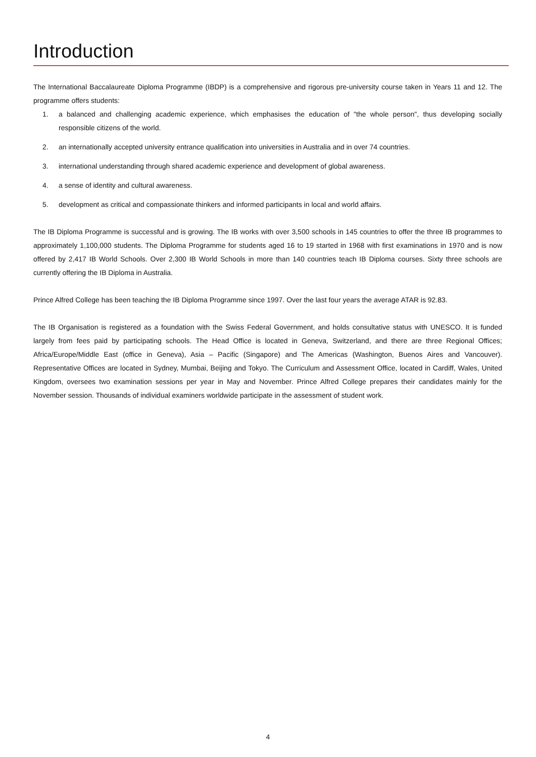Introduction
The International Baccalaureate Diploma Programme (IBDP) is a comprehensive and rigorous pre-university course taken in Years 11 and 12. The programme offers students:
1. a balanced and challenging academic experience, which emphasises the education of "the whole person", thus developing socially responsible citizens of the world.
2. an internationally accepted university entrance qualification into universities in Australia and in over 74 countries.
3. international understanding through shared academic experience and development of global awareness.
4. a sense of identity and cultural awareness.
5. development as critical and compassionate thinkers and informed participants in local and world affairs.
The IB Diploma Programme is successful and is growing. The IB works with over 3,500 schools in 145 countries to offer the three IB programmes to approximately 1,100,000 students. The Diploma Programme for students aged 16 to 19 started in 1968 with first examinations in 1970 and is now offered by 2,417 IB World Schools. Over 2,300 IB World Schools in more than 140 countries teach IB Diploma courses. Sixty three schools are currently offering the IB Diploma in Australia.
Prince Alfred College has been teaching the IB Diploma Programme since 1997. Over the last four years the average ATAR is 92.83.
The IB Organisation is registered as a foundation with the Swiss Federal Government, and holds consultative status with UNESCO. It is funded largely from fees paid by participating schools. The Head Office is located in Geneva, Switzerland, and there are three Regional Offices; Africa/Europe/Middle East (office in Geneva), Asia – Pacific (Singapore) and The Americas (Washington, Buenos Aires and Vancouver). Representative Offices are located in Sydney, Mumbai, Beijing and Tokyo. The Curriculum and Assessment Office, located in Cardiff, Wales, United Kingdom, oversees two examination sessions per year in May and November. Prince Alfred College prepares their candidates mainly for the November session. Thousands of individual examiners worldwide participate in the assessment of student work.
4